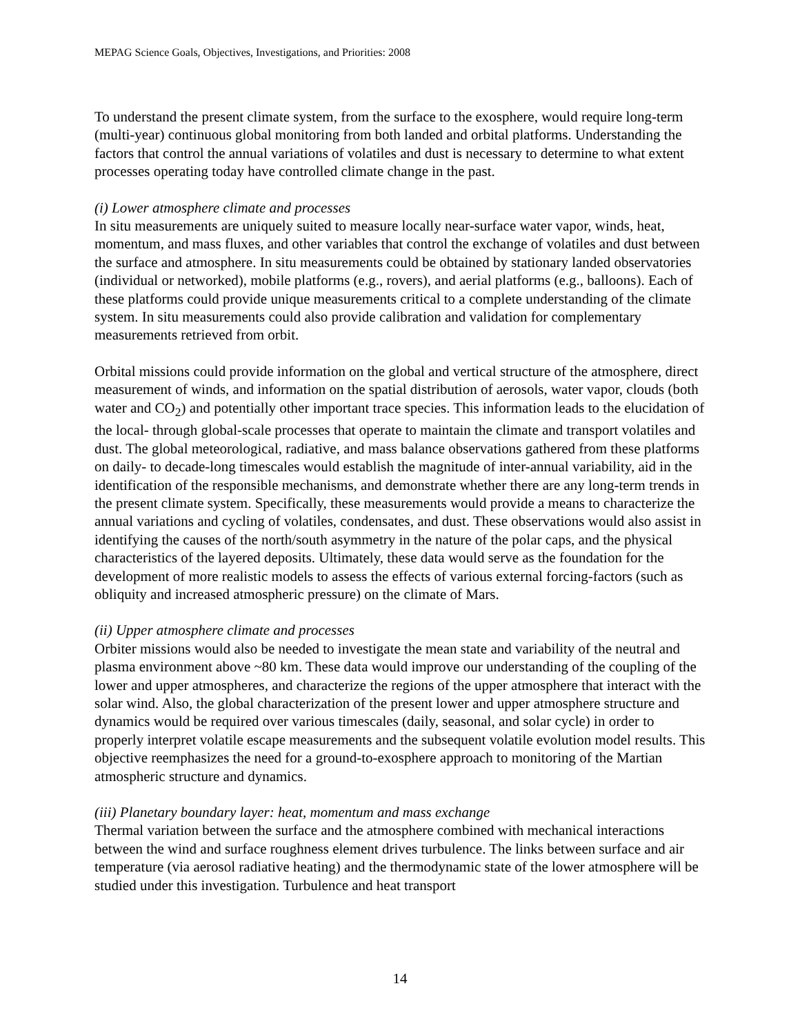MEPAG Science Goals, Objectives, Investigations, and Priorities: 2008
To understand the present climate system, from the surface to the exosphere, would require long-term (multi-year) continuous global monitoring from both landed and orbital platforms. Understanding the factors that control the annual variations of volatiles and dust is necessary to determine to what extent processes operating today have controlled climate change in the past.
(i) Lower atmosphere climate and processes
In situ measurements are uniquely suited to measure locally near-surface water vapor, winds, heat, momentum, and mass fluxes, and other variables that control the exchange of volatiles and dust between the surface and atmosphere. In situ measurements could be obtained by stationary landed observatories (individual or networked), mobile platforms (e.g., rovers), and aerial platforms (e.g., balloons). Each of these platforms could provide unique measurements critical to a complete understanding of the climate system. In situ measurements could also provide calibration and validation for complementary measurements retrieved from orbit.
Orbital missions could provide information on the global and vertical structure of the atmosphere, direct measurement of winds, and information on the spatial distribution of aerosols, water vapor, clouds (both water and CO<sub>2</sub>) and potentially other important trace species. This information leads to the elucidation of the local- through global-scale processes that operate to maintain the climate and transport volatiles and dust. The global meteorological, radiative, and mass balance observations gathered from these platforms on daily- to decade-long timescales would establish the magnitude of inter-annual variability, aid in the identification of the responsible mechanisms, and demonstrate whether there are any long-term trends in the present climate system. Specifically, these measurements would provide a means to characterize the annual variations and cycling of volatiles, condensates, and dust. These observations would also assist in identifying the causes of the north/south asymmetry in the nature of the polar caps, and the physical characteristics of the layered deposits. Ultimately, these data would serve as the foundation for the development of more realistic models to assess the effects of various external forcing-factors (such as obliquity and increased atmospheric pressure) on the climate of Mars.
(ii) Upper atmosphere climate and processes
Orbiter missions would also be needed to investigate the mean state and variability of the neutral and plasma environment above ~80 km. These data would improve our understanding of the coupling of the lower and upper atmospheres, and characterize the regions of the upper atmosphere that interact with the solar wind. Also, the global characterization of the present lower and upper atmosphere structure and dynamics would be required over various timescales (daily, seasonal, and solar cycle) in order to properly interpret volatile escape measurements and the subsequent volatile evolution model results. This objective reemphasizes the need for a ground-to-exosphere approach to monitoring of the Martian atmospheric structure and dynamics.
(iii) Planetary boundary layer: heat, momentum and mass exchange
Thermal variation between the surface and the atmosphere combined with mechanical interactions between the wind and surface roughness element drives turbulence. The links between surface and air temperature (via aerosol radiative heating) and the thermodynamic state of the lower atmosphere will be studied under this investigation. Turbulence and heat transport
14